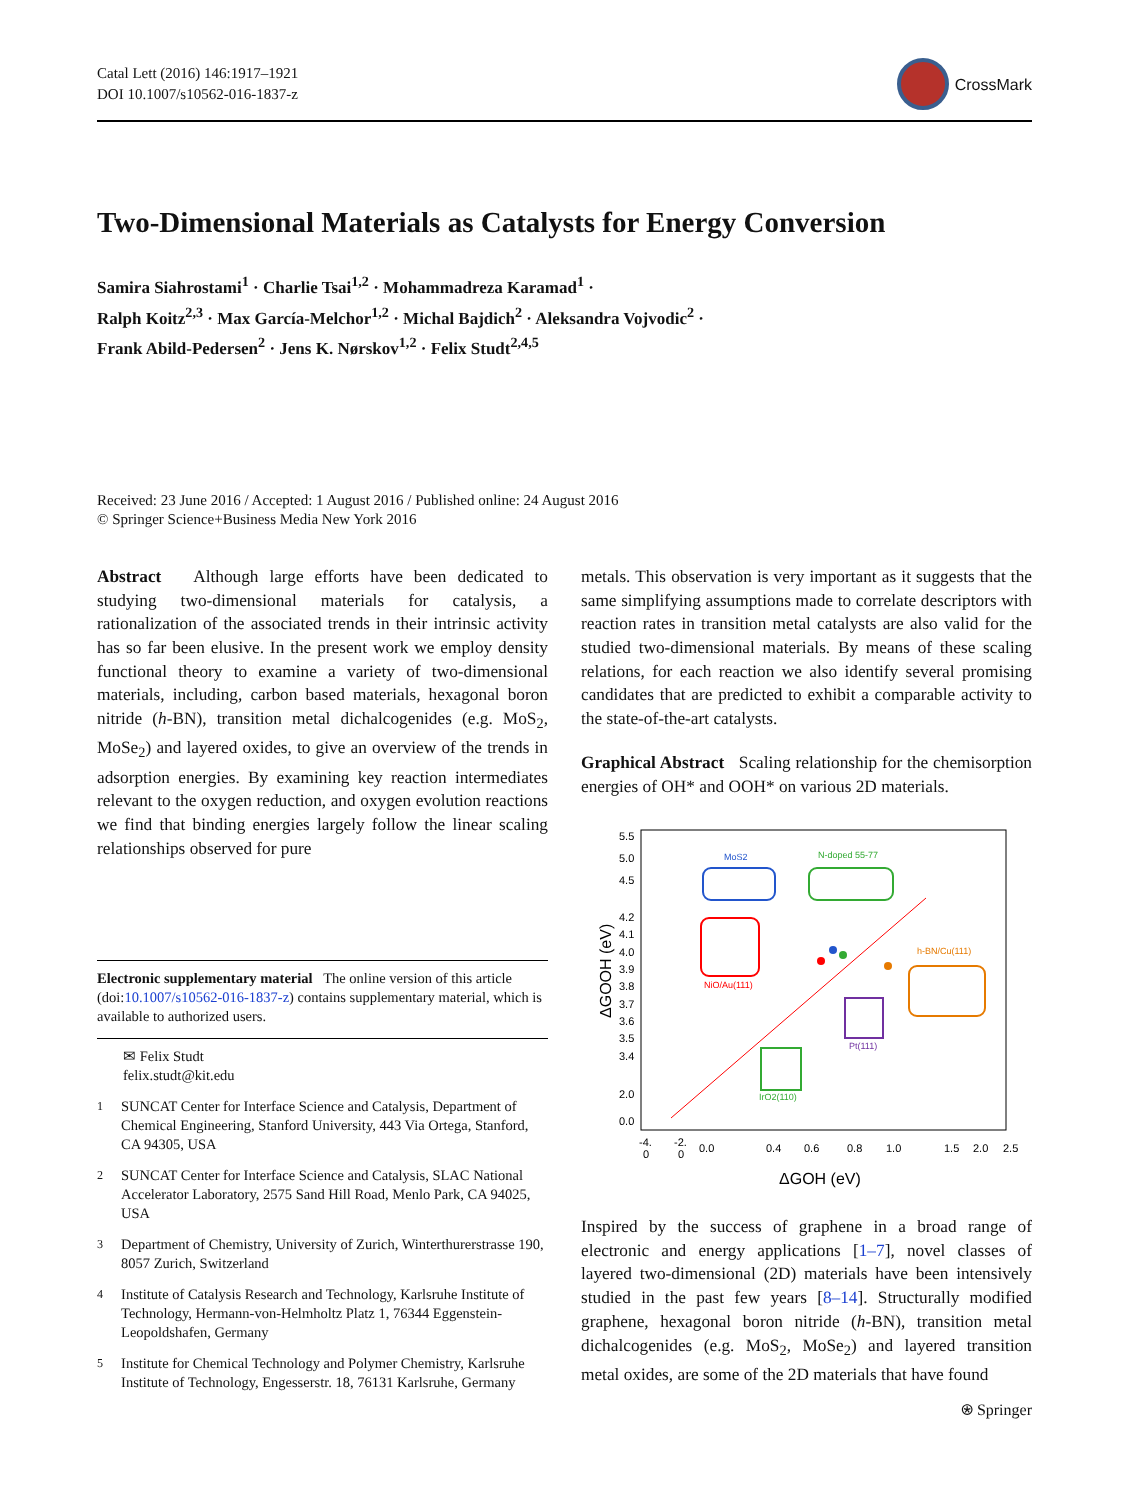Catal Lett (2016) 146:1917–1921
DOI 10.1007/s10562-016-1837-z
CrossMark
Two-Dimensional Materials as Catalysts for Energy Conversion
Samira Siahrostami<sup>1</sup> · Charlie Tsai<sup>1,2</sup> · Mohammadreza Karamad<sup>1</sup> ·
Ralph Koitz<sup>2,3</sup> · Max García-Melchor<sup>1,2</sup> · Michal Bajdich<sup>2</sup> · Aleksandra Vojvodic<sup>2</sup> ·
Frank Abild-Pedersen<sup>2</sup> · Jens K. Nørskov<sup>1,2</sup> · Felix Studt<sup>2,4,5</sup>
Received: 23 June 2016 / Accepted: 1 August 2016 / Published online: 24 August 2016
© Springer Science+Business Media New York 2016
Abstract Although large efforts have been dedicated to studying two-dimensional materials for catalysis, a rationalization of the associated trends in their intrinsic activity has so far been elusive. In the present work we employ density functional theory to examine a variety of two-dimensional materials, including, carbon based materials, hexagonal boron nitride (h-BN), transition metal dichalcogenides (e.g. MoS<sub>2</sub>, MoSe<sub>2</sub>) and layered oxides, to give an overview of the trends in adsorption energies. By examining key reaction intermediates relevant to the oxygen reduction, and oxygen evolution reactions we find that binding energies largely follow the linear scaling relationships observed for pure
Electronic supplementary material The online version of this article (doi:10.1007/s10562-016-1837-z) contains supplementary material, which is available to authorized users.
✉ Felix Studt
felix.studt@kit.edu
<sup>1</sup>
SUNCAT Center for Interface Science and Catalysis, Department of Chemical Engineering, Stanford University, 443 Via Ortega, Stanford, CA 94305, USA
<sup>2</sup>
SUNCAT Center for Interface Science and Catalysis, SLAC National Accelerator Laboratory, 2575 Sand Hill Road, Menlo Park, CA 94025, USA
<sup>3</sup>
Department of Chemistry, University of Zurich, Winterthurerstrasse 190, 8057 Zurich, Switzerland
<sup>4</sup>
Institute of Catalysis Research and Technology, Karlsruhe Institute of Technology, Hermann-von-Helmholtz Platz 1, 76344 Eggenstein-Leopoldshafen, Germany
<sup>5</sup>
Institute for Chemical Technology and Polymer Chemistry, Karlsruhe Institute of Technology, Engesserstr. 18, 76131 Karlsruhe, Germany
metals. This observation is very important as it suggests that the same simplifying assumptions made to correlate descriptors with reaction rates in transition metal catalysts are also valid for the studied two-dimensional materials. By means of these scaling relations, for each reaction we also identify several promising candidates that are predicted to exhibit a comparable activity to the state-of-the-art catalysts.
Graphical Abstract Scaling relationship for the chemisorption energies of OH* and OOH* on various 2D materials.
ΔGOOH (eV)
5.5
5.0
4.5
4.2
4.1
4.0
3.9
3.8
3.7
3.6
3.5
3.4
2.0
0.0
-4.
-2.
0
0
0.0
0.4
0.6
0.8
1.0
1.5
2.0
2.5
ΔGOH (eV)
MoS2
N-doped 55-77
NiO/Au(111)
h-BN/Cu(111)
Pt(111)
IrO2(110)
Inspired by the success of graphene in a broad range of electronic and energy applications [1–7], novel classes of layered two-dimensional (2D) materials have been intensively studied in the past few years [8–14]. Structurally modified graphene, hexagonal boron nitride (h-BN), transition metal dichalcogenides (e.g. MoS<sub>2</sub>, MoSe<sub>2</sub>) and layered transition metal oxides, are some of the 2D materials that have found
⍟ Springer